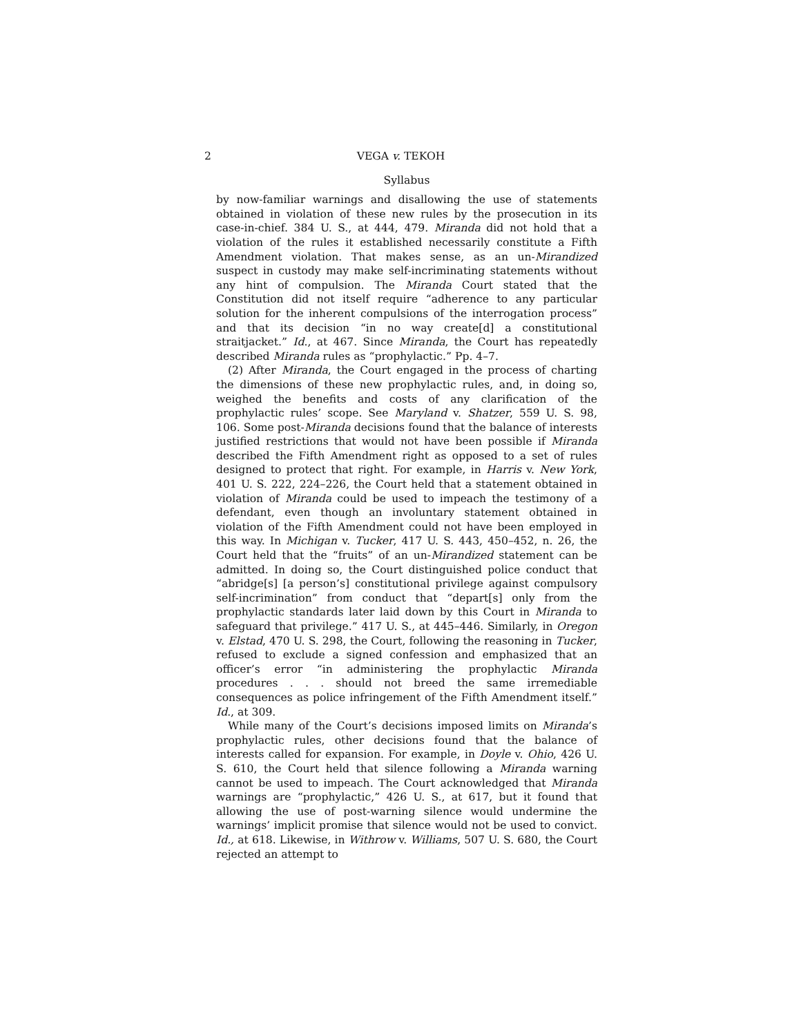2 VEGA v. TEKOH
Syllabus
by now-familiar warnings and disallowing the use of statements obtained in violation of these new rules by the prosecution in its case-in-chief. 384 U. S., at 444, 479. Miranda did not hold that a violation of the rules it established necessarily constitute a Fifth Amendment violation. That makes sense, as an un-Mirandized suspect in custody may make self-incriminating statements without any hint of compulsion. The Miranda Court stated that the Constitution did not itself require “adherence to any particular solution for the inherent compulsions of the interrogation process” and that its decision “in no way create[d] a constitutional straitjacket.” Id., at 467. Since Miranda, the Court has repeatedly described Miranda rules as “prophylactic.” Pp. 4–7.
(2) After Miranda, the Court engaged in the process of charting the dimensions of these new prophylactic rules, and, in doing so, weighed the benefits and costs of any clarification of the prophylactic rules’ scope. See Maryland v. Shatzer, 559 U. S. 98, 106. Some post-Miranda decisions found that the balance of interests justified restrictions that would not have been possible if Miranda described the Fifth Amendment right as opposed to a set of rules designed to protect that right. For example, in Harris v. New York, 401 U. S. 222, 224–226, the Court held that a statement obtained in violation of Miranda could be used to impeach the testimony of a defendant, even though an involuntary statement obtained in violation of the Fifth Amendment could not have been employed in this way. In Michigan v. Tucker, 417 U. S. 443, 450–452, n. 26, the Court held that the “fruits” of an un-Mirandized statement can be admitted. In doing so, the Court distinguished police conduct that “abridge[s] [a person’s] constitutional privilege against compulsory self-incrimination” from conduct that “depart[s] only from the prophylactic standards later laid down by this Court in Miranda to safeguard that privilege.” 417 U. S., at 445–446. Similarly, in Oregon v. Elstad, 470 U. S. 298, the Court, following the reasoning in Tucker, refused to exclude a signed confession and emphasized that an officer’s error “in administering the prophylactic Miranda procedures . . . should not breed the same irremediable consequences as police infringement of the Fifth Amendment itself.” Id., at 309.
While many of the Court’s decisions imposed limits on Miranda’s prophylactic rules, other decisions found that the balance of interests called for expansion. For example, in Doyle v. Ohio, 426 U. S. 610, the Court held that silence following a Miranda warning cannot be used to impeach. The Court acknowledged that Miranda warnings are “prophylactic,” 426 U. S., at 617, but it found that allowing the use of post-warning silence would undermine the warnings’ implicit promise that silence would not be used to convict. Id., at 618. Likewise, in Withrow v. Williams, 507 U. S. 680, the Court rejected an attempt to